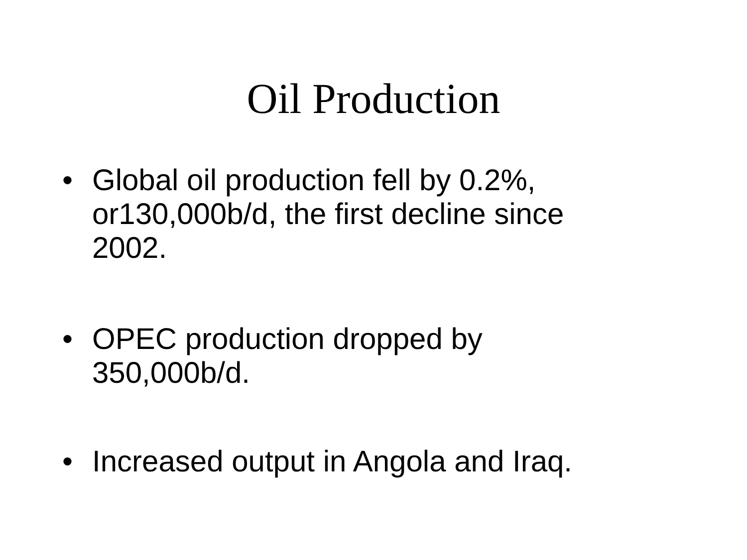Oil Production
• Global oil production fell by 0.2%, or130,000b/d, the first decline since 2002.
• OPEC production dropped by 350,000b/d.
• Increased output in Angola and Iraq.